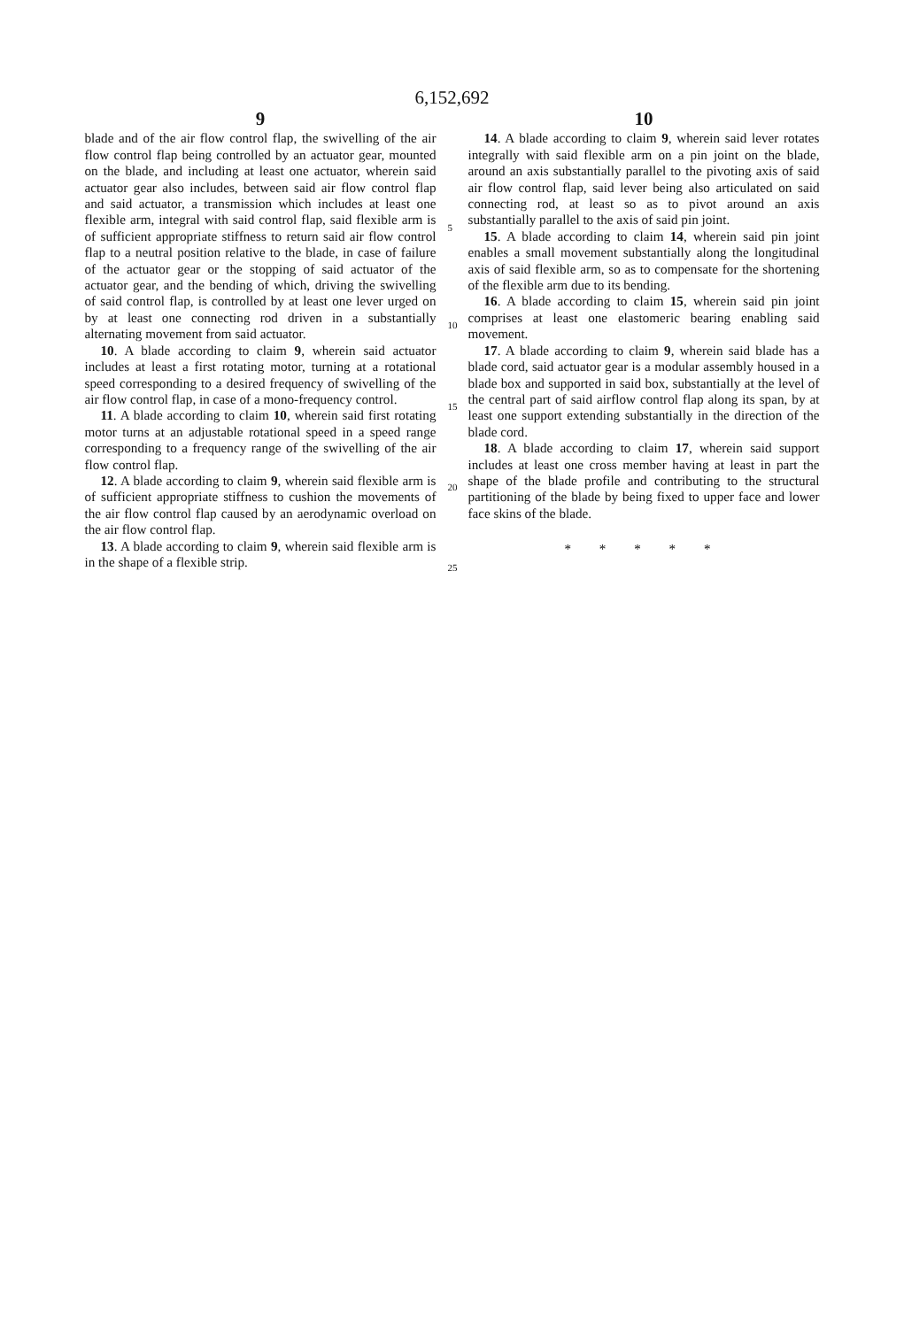6,152,692
9
blade and of the air flow control flap, the swivelling of the air flow control flap being controlled by an actuator gear, mounted on the blade, and including at least one actuator, wherein said actuator gear also includes, between said air flow control flap and said actuator, a transmission which includes at least one flexible arm, integral with said control flap, said flexible arm is of sufficient appropriate stiffness to return said air flow control flap to a neutral position relative to the blade, in case of failure of the actuator gear or the stopping of said actuator of the actuator gear, and the bending of which, driving the swivelling of said control flap, is controlled by at least one lever urged on by at least one connecting rod driven in a substantially alternating movement from said actuator.
10. A blade according to claim 9, wherein said actuator includes at least a first rotating motor, turning at a rotational speed corresponding to a desired frequency of swivelling of the air flow control flap, in case of a mono-frequency control.
11. A blade according to claim 10, wherein said first rotating motor turns at an adjustable rotational speed in a speed range corresponding to a frequency range of the swivelling of the air flow control flap.
12. A blade according to claim 9, wherein said flexible arm is of sufficient appropriate stiffness to cushion the movements of the air flow control flap caused by an aerodynamic overload on the air flow control flap.
13. A blade according to claim 9, wherein said flexible arm is in the shape of a flexible strip.
5
10
15
20
25
10
14. A blade according to claim 9, wherein said lever rotates integrally with said flexible arm on a pin joint on the blade, around an axis substantially parallel to the pivoting axis of said air flow control flap, said lever being also articulated on said connecting rod, at least so as to pivot around an axis substantially parallel to the axis of said pin joint.
15. A blade according to claim 14, wherein said pin joint enables a small movement substantially along the longitudinal axis of said flexible arm, so as to compensate for the shortening of the flexible arm due to its bending.
16. A blade according to claim 15, wherein said pin joint comprises at least one elastomeric bearing enabling said movement.
17. A blade according to claim 9, wherein said blade has a blade cord, said actuator gear is a modular assembly housed in a blade box and supported in said box, substantially at the level of the central part of said airflow control flap along its span, by at least one support extending substantially in the direction of the blade cord.
18. A blade according to claim 17, wherein said support includes at least one cross member having at least in part the shape of the blade profile and contributing to the structural partitioning of the blade by being fixed to upper face and lower face skins of the blade.
* * * * *